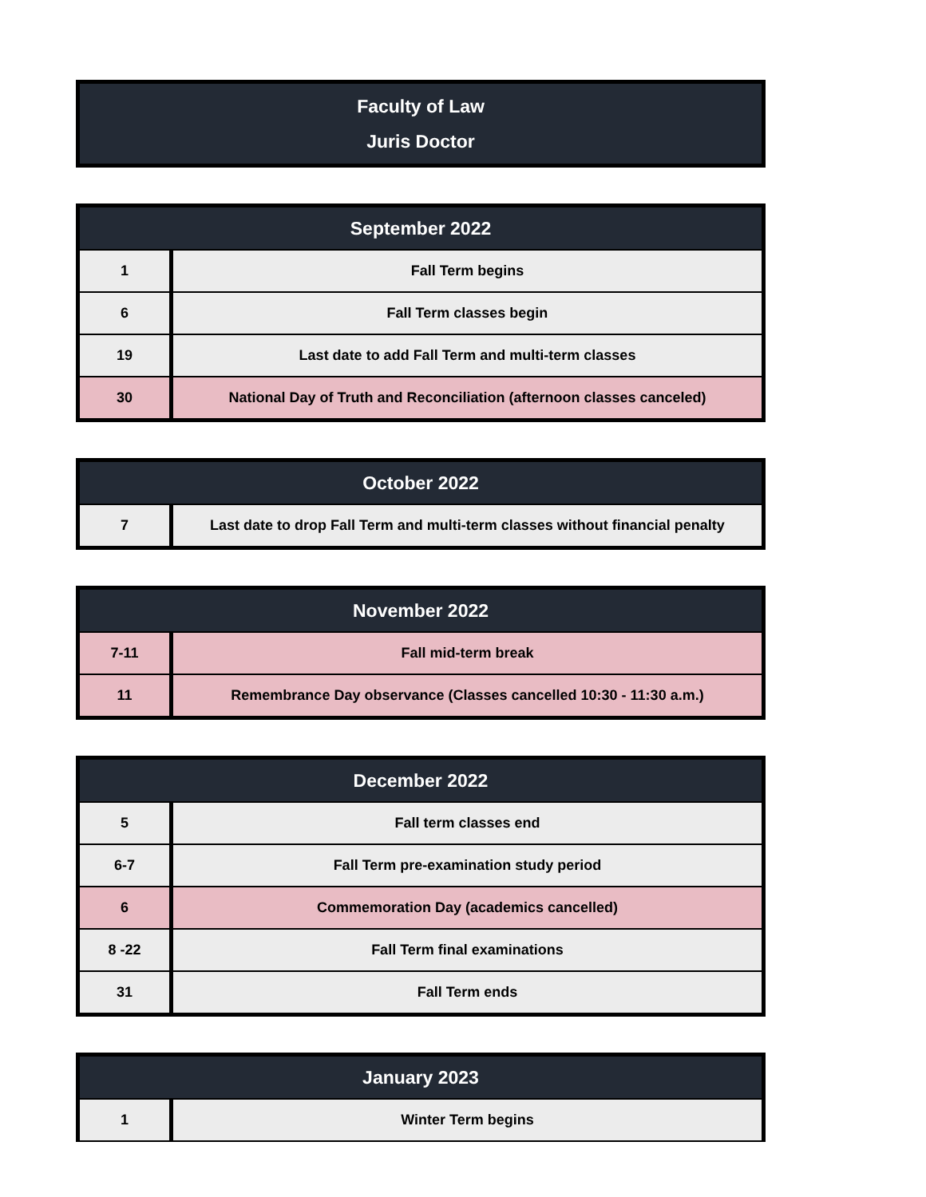Faculty of Law
Juris Doctor
| September 2022 | |
| --- | --- |
| 1 | Fall Term begins |
| 6 | Fall Term classes begin |
| 19 | Last date to add Fall Term and multi-term classes |
| 30 | National Day of Truth and Reconciliation (afternoon classes canceled) |
| October 2022 | |
| --- | --- |
| 7 | Last date to drop Fall Term and multi-term classes without financial penalty |
| November 2022 | |
| --- | --- |
| 7-11 | Fall mid-term break |
| 11 | Remembrance Day observance (Classes cancelled 10:30 - 11:30 a.m.) |
| December 2022 | |
| --- | --- |
| 5 | Fall term classes end |
| 6-7 | Fall Term pre-examination study period |
| 6 | Commemoration Day (academics cancelled) |
| 8 -22 | Fall Term final examinations |
| 31 | Fall Term ends |
| January 2023 | |
| --- | --- |
| 1 | Winter Term begins |